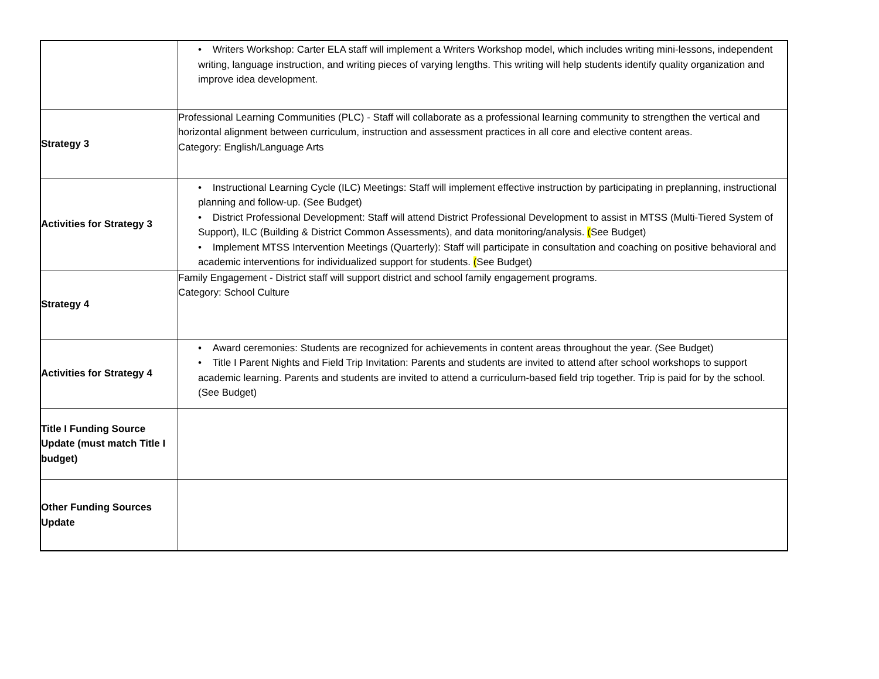| | • Writers Workshop: Carter ELA staff will implement a Writers Workshop model, which includes writing mini-lessons, independent writing, language instruction, and writing pieces of varying lengths. This writing will help students identify quality organization and improve idea development. |
| Strategy 3 | Professional Learning Communities (PLC) - Staff will collaborate as a professional learning community to strengthen the vertical and horizontal alignment between curriculum, instruction and assessment practices in all core and elective content areas. Category: English/Language Arts |
| Activities for Strategy 3 | • Instructional Learning Cycle (ILC) Meetings: Staff will implement effective instruction by participating in preplanning, instructional planning and follow-up. (See Budget) • District Professional Development: Staff will attend District Professional Development to assist in MTSS (Multi-Tiered System of Support), ILC (Building & District Common Assessments), and data monitoring/analysis. ( See Budget) • Implement MTSS Intervention Meetings (Quarterly): Staff will participate in consultation and coaching on positive behavioral and academic interventions for individualized support for students. ( See Budget) |
| Strategy 4 | Family Engagement - District staff will support district and school family engagement programs. Category: School Culture |
| Activities for Strategy 4 | • Award ceremonies: Students are recognized for achievements in content areas throughout the year. (See Budget) • Title I Parent Nights and Field Trip Invitation: Parents and students are invited to attend after school workshops to support academic learning. Parents and students are invited to attend a curriculum-based field trip together. Trip is paid for by the school. (See Budget) |
| Title I Funding Source Update (must match Title I budget) | |
| Other Funding Sources Update | |